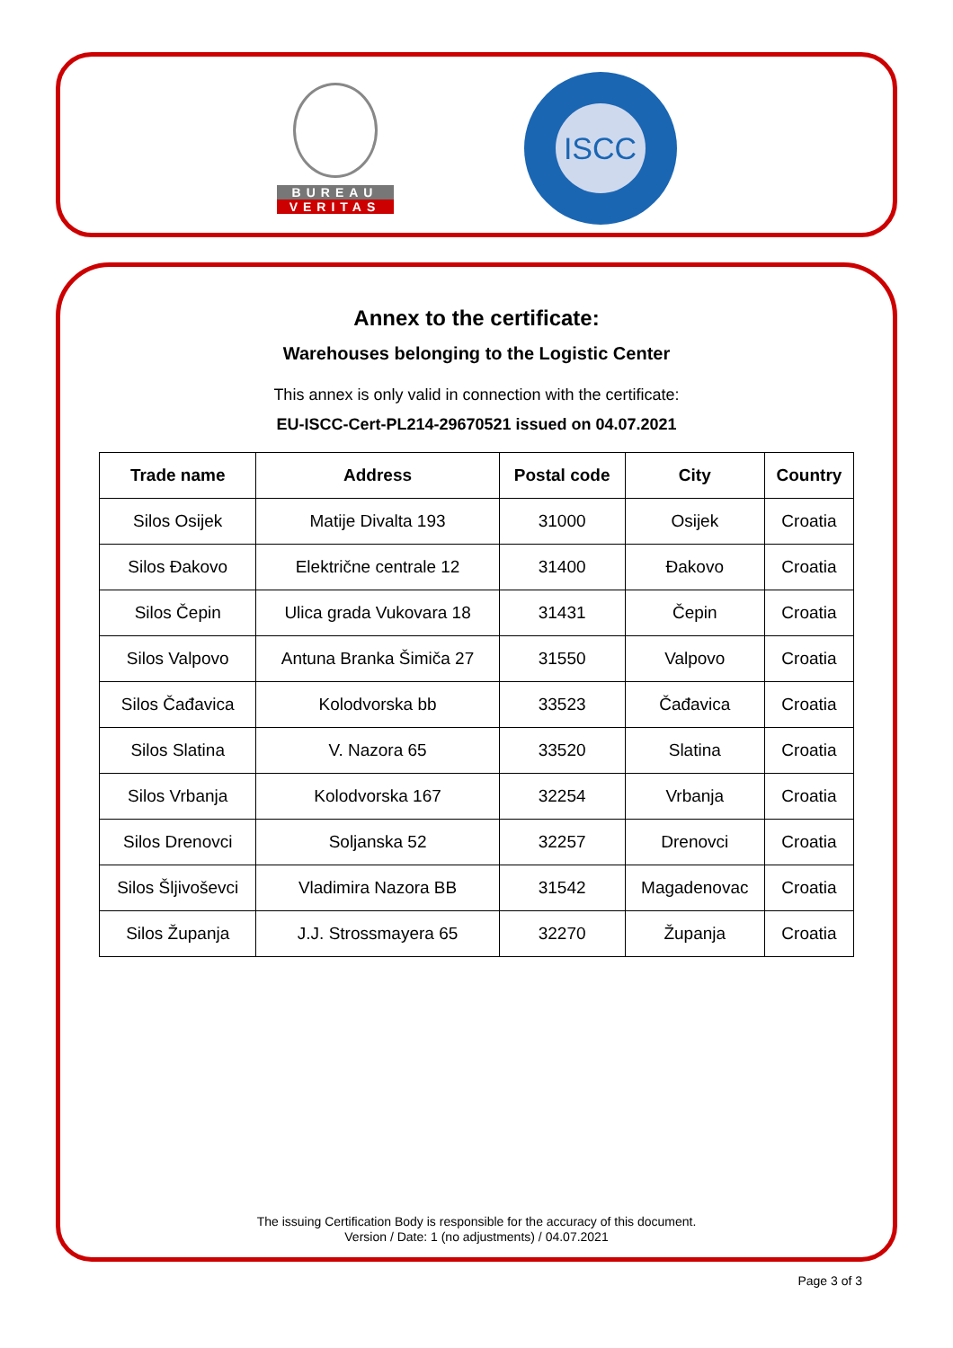BUREAU
VERITAS
ISCC
Annex to the certificate:
Warehouses belonging to the Logistic Center
This annex is only valid in connection with the certificate:
EU-ISCC-Cert-PL214-29670521 issued on 04.07.2021
| Trade name | Address | Postal code | City | Country |
| --- | --- | --- | --- | --- |
| Silos Osijek | Matije Divalta 193 | 31000 | Osijek | Croatia |
| Silos Đakovo | Električne centrale 12 | 31400 | Đakovo | Croatia |
| Silos Čepin | Ulica grada Vukovara 18 | 31431 | Čepin | Croatia |
| Silos Valpovo | Antuna Branka Šimiča 27 | 31550 | Valpovo | Croatia |
| Silos Čađavica | Kolodvorska bb | 33523 | Čađavica | Croatia |
| Silos Slatina | V. Nazora 65 | 33520 | Slatina | Croatia |
| Silos Vrbanja | Kolodvorska 167 | 32254 | Vrbanja | Croatia |
| Silos Drenovci | Soljanska 52 | 32257 | Drenovci | Croatia |
| Silos Šljivoševci | Vladimira Nazora BB | 31542 | Magadenovac | Croatia |
| Silos Županja | J.J. Strossmayera 65 | 32270 | Županja | Croatia |
The issuing Certification Body is responsible for the accuracy of this document.
Version / Date: 1 (no adjustments) / 04.07.2021
Page 3 of 3